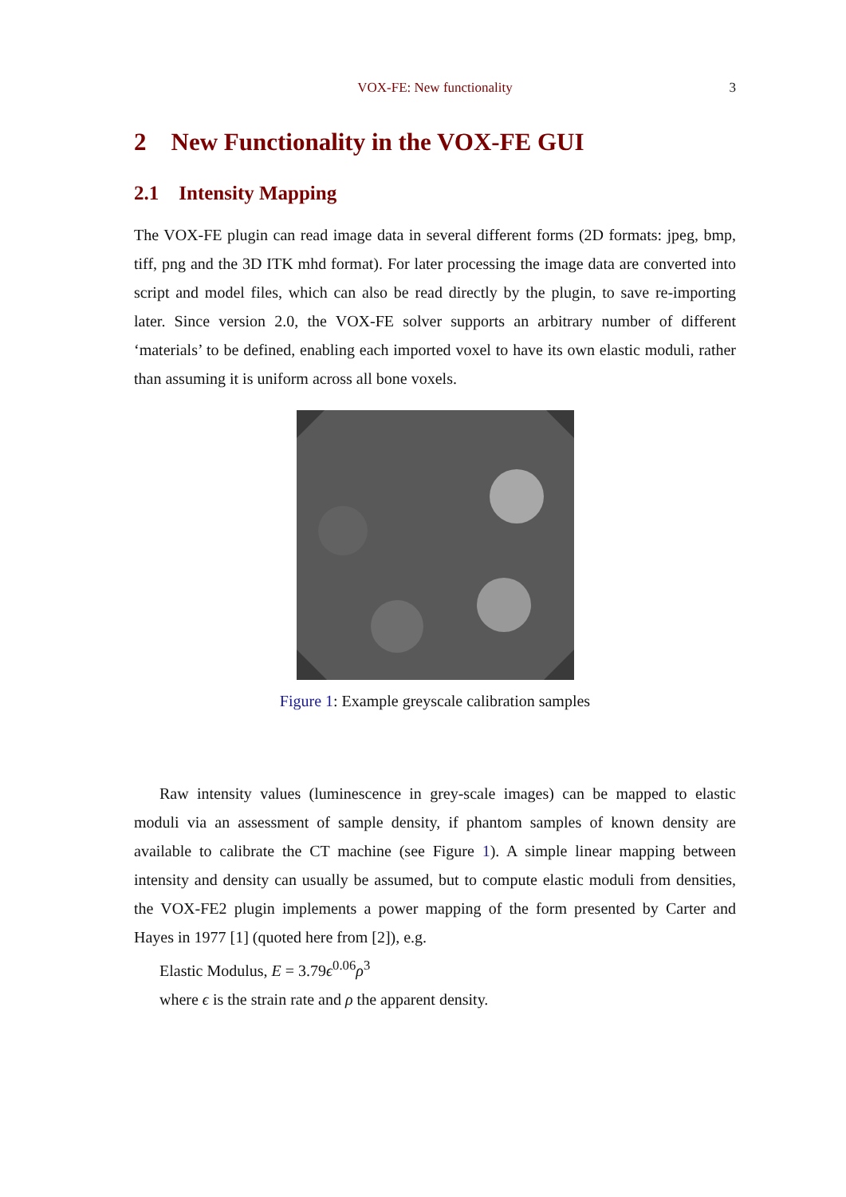VOX-FE: New functionality
3
2 New Functionality in the VOX-FE GUI
2.1 Intensity Mapping
The VOX-FE plugin can read image data in several different forms (2D formats: jpeg, bmp, tiff, png and the 3D ITK mhd format). For later processing the image data are converted into script and model files, which can also be read directly by the plugin, to save re-importing later. Since version 2.0, the VOX-FE solver supports an arbitrary number of different ‘materials’ to be defined, enabling each imported voxel to have its own elastic moduli, rather than assuming it is uniform across all bone voxels.
Figure 1: Example greyscale calibration samples
Raw intensity values (luminescence in grey-scale images) can be mapped to elastic moduli via an assessment of sample density, if phantom samples of known density are available to calibrate the CT machine (see Figure 1). A simple linear mapping between intensity and density can usually be assumed, but to compute elastic moduli from densities, the VOX-FE2 plugin implements a power mapping of the form presented by Carter and Hayes in 1977 [1] (quoted here from [2]), e.g.
Elastic Modulus, E = 3.79ϵ<sup>0.06</sup>ρ<sup>3</sup>
where ϵ is the strain rate and ρ the apparent density.